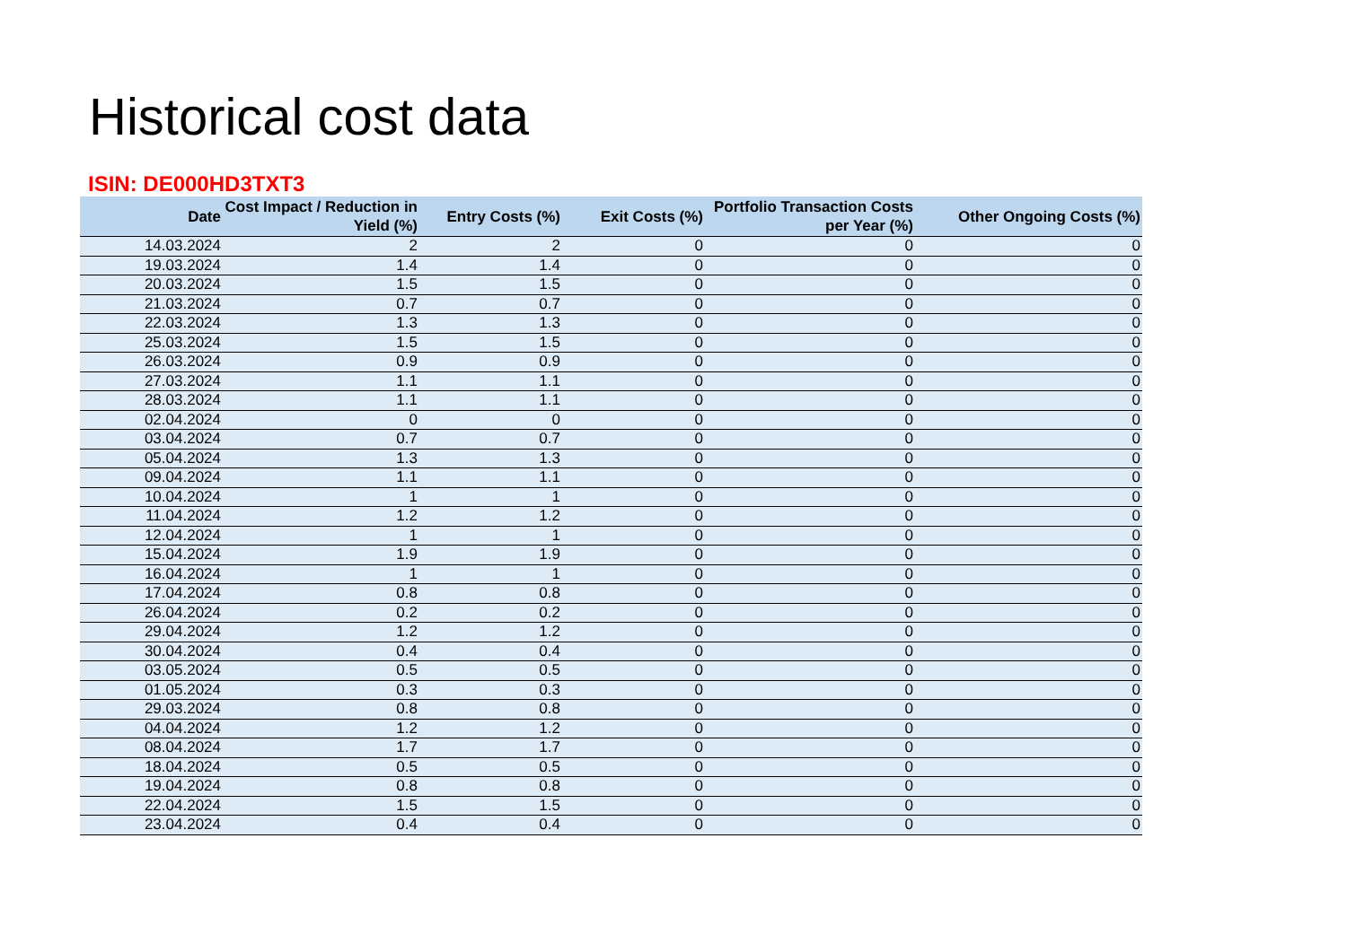Historical cost data
ISIN: DE000HD3TXT3
| Date | Cost Impact / Reduction in Yield (%) | Entry Costs (%) | Exit Costs (%) | Portfolio Transaction Costs per Year (%) | Other Ongoing Costs (%) |
| --- | --- | --- | --- | --- | --- |
| 14.03.2024 | 2 | 2 | 0 | 0 | 0 |
| 19.03.2024 | 1.4 | 1.4 | 0 | 0 | 0 |
| 20.03.2024 | 1.5 | 1.5 | 0 | 0 | 0 |
| 21.03.2024 | 0.7 | 0.7 | 0 | 0 | 0 |
| 22.03.2024 | 1.3 | 1.3 | 0 | 0 | 0 |
| 25.03.2024 | 1.5 | 1.5 | 0 | 0 | 0 |
| 26.03.2024 | 0.9 | 0.9 | 0 | 0 | 0 |
| 27.03.2024 | 1.1 | 1.1 | 0 | 0 | 0 |
| 28.03.2024 | 1.1 | 1.1 | 0 | 0 | 0 |
| 02.04.2024 | 0 | 0 | 0 | 0 | 0 |
| 03.04.2024 | 0.7 | 0.7 | 0 | 0 | 0 |
| 05.04.2024 | 1.3 | 1.3 | 0 | 0 | 0 |
| 09.04.2024 | 1.1 | 1.1 | 0 | 0 | 0 |
| 10.04.2024 | 1 | 1 | 0 | 0 | 0 |
| 11.04.2024 | 1.2 | 1.2 | 0 | 0 | 0 |
| 12.04.2024 | 1 | 1 | 0 | 0 | 0 |
| 15.04.2024 | 1.9 | 1.9 | 0 | 0 | 0 |
| 16.04.2024 | 1 | 1 | 0 | 0 | 0 |
| 17.04.2024 | 0.8 | 0.8 | 0 | 0 | 0 |
| 26.04.2024 | 0.2 | 0.2 | 0 | 0 | 0 |
| 29.04.2024 | 1.2 | 1.2 | 0 | 0 | 0 |
| 30.04.2024 | 0.4 | 0.4 | 0 | 0 | 0 |
| 03.05.2024 | 0.5 | 0.5 | 0 | 0 | 0 |
| 01.05.2024 | 0.3 | 0.3 | 0 | 0 | 0 |
| 29.03.2024 | 0.8 | 0.8 | 0 | 0 | 0 |
| 04.04.2024 | 1.2 | 1.2 | 0 | 0 | 0 |
| 08.04.2024 | 1.7 | 1.7 | 0 | 0 | 0 |
| 18.04.2024 | 0.5 | 0.5 | 0 | 0 | 0 |
| 19.04.2024 | 0.8 | 0.8 | 0 | 0 | 0 |
| 22.04.2024 | 1.5 | 1.5 | 0 | 0 | 0 |
| 23.04.2024 | 0.4 | 0.4 | 0 | 0 | 0 |